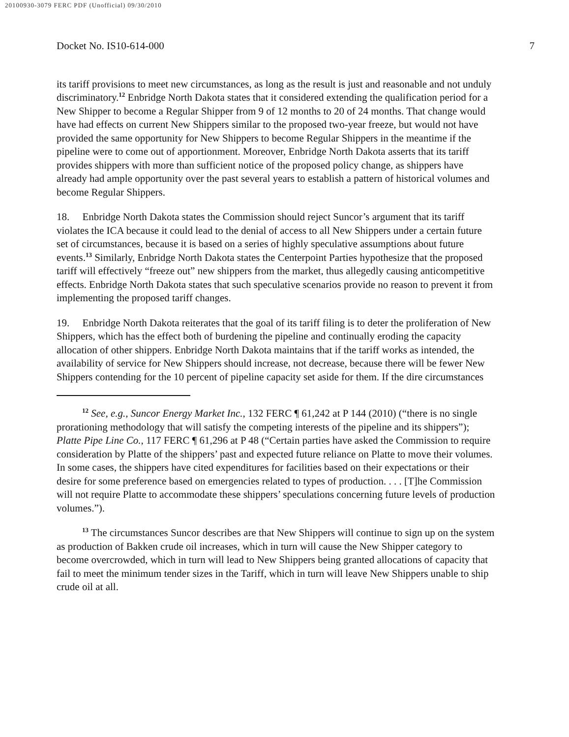20100930-3079 FERC PDF (Unofficial) 09/30/2010
Docket No. IS10-614-000 7
its tariff provisions to meet new circumstances, as long as the result is just and reasonable and not unduly discriminatory.<sup>12</sup> Enbridge North Dakota states that it considered extending the qualification period for a New Shipper to become a Regular Shipper from 9 of 12 months to 20 of 24 months. That change would have had effects on current New Shippers similar to the proposed two-year freeze, but would not have provided the same opportunity for New Shippers to become Regular Shippers in the meantime if the pipeline were to come out of apportionment. Moreover, Enbridge North Dakota asserts that its tariff provides shippers with more than sufficient notice of the proposed policy change, as shippers have already had ample opportunity over the past several years to establish a pattern of historical volumes and become Regular Shippers.
18. Enbridge North Dakota states the Commission should reject Suncor’s argument that its tariff violates the ICA because it could lead to the denial of access to all New Shippers under a certain future set of circumstances, because it is based on a series of highly speculative assumptions about future events.<sup>13</sup> Similarly, Enbridge North Dakota states the Centerpoint Parties hypothesize that the proposed tariff will effectively “freeze out” new shippers from the market, thus allegedly causing anticompetitive effects. Enbridge North Dakota states that such speculative scenarios provide no reason to prevent it from implementing the proposed tariff changes.
19. Enbridge North Dakota reiterates that the goal of its tariff filing is to deter the proliferation of New Shippers, which has the effect both of burdening the pipeline and continually eroding the capacity allocation of other shippers. Enbridge North Dakota maintains that if the tariff works as intended, the availability of service for New Shippers should increase, not decrease, because there will be fewer New Shippers contending for the 10 percent of pipeline capacity set aside for them. If the dire circumstances
<sup>12</sup> See, e.g., Suncor Energy Market Inc., 132 FERC ¶ 61,242 at P 144 (2010) (“there is no single prorationing methodology that will satisfy the competing interests of the pipeline and its shippers”); Platte Pipe Line Co., 117 FERC ¶ 61,296 at P 48 (“Certain parties have asked the Commission to require consideration by Platte of the shippers’ past and expected future reliance on Platte to move their volumes. In some cases, the shippers have cited expenditures for facilities based on their expectations or their desire for some preference based on emergencies related to types of production. . . . [T]he Commission will not require Platte to accommodate these shippers’ speculations concerning future levels of production volumes.”).
<sup>13</sup> The circumstances Suncor describes are that New Shippers will continue to sign up on the system as production of Bakken crude oil increases, which in turn will cause the New Shipper category to become overcrowded, which in turn will lead to New Shippers being granted allocations of capacity that fail to meet the minimum tender sizes in the Tariff, which in turn will leave New Shippers unable to ship crude oil at all.